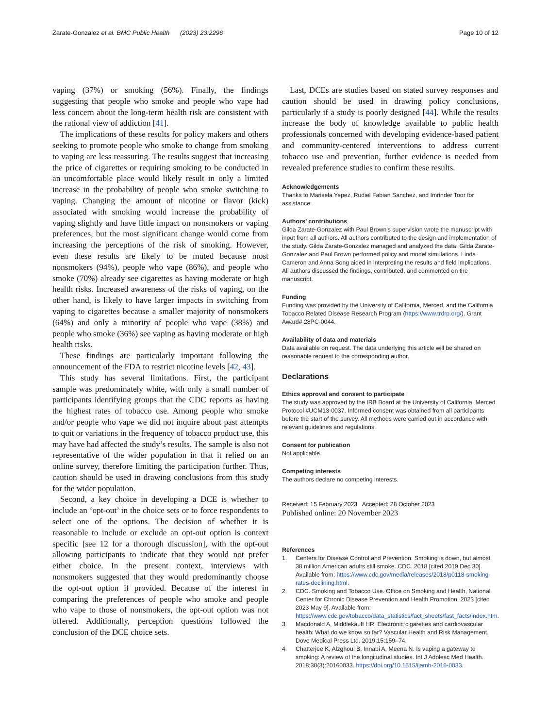Zarate-Gonzalez et al. BMC Public Health (2023) 23:2296
Page 10 of 12
vaping (37%) or smoking (56%). Finally, the findings suggesting that people who smoke and people who vape had less concern about the long-term health risk are consistent with the rational view of addiction [41].
The implications of these results for policy makers and others seeking to promote people who smoke to change from smoking to vaping are less reassuring. The results suggest that increasing the price of cigarettes or requiring smoking to be conducted in an uncomfortable place would likely result in only a limited increase in the probability of people who smoke switching to vaping. Changing the amount of nicotine or flavor (kick) associated with smoking would increase the probability of vaping slightly and have little impact on nonsmokers or vaping preferences, but the most significant change would come from increasing the perceptions of the risk of smoking. However, even these results are likely to be muted because most nonsmokers (94%), people who vape (86%), and people who smoke (70%) already see cigarettes as having moderate or high health risks. Increased awareness of the risks of vaping, on the other hand, is likely to have larger impacts in switching from vaping to cigarettes because a smaller majority of nonsmokers (64%) and only a minority of people who vape (38%) and people who smoke (36%) see vaping as having moderate or high health risks.
These findings are particularly important following the announcement of the FDA to restrict nicotine levels [42, 43].
This study has several limitations. First, the participant sample was predominately white, with only a small number of participants identifying groups that the CDC reports as having the highest rates of tobacco use. Among people who smoke and/or people who vape we did not inquire about past attempts to quit or variations in the frequency of tobacco product use, this may have had affected the study’s results. The sample is also not representative of the wider population in that it relied on an online survey, therefore limiting the participation further. Thus, caution should be used in drawing conclusions from this study for the wider population.
Second, a key choice in developing a DCE is whether to include an ‘opt-out’ in the choice sets or to force respondents to select one of the options. The decision of whether it is reasonable to include or exclude an opt-out option is context specific [see 12 for a thorough discussion], with the opt-out allowing participants to indicate that they would not prefer either choice. In the present context, interviews with nonsmokers suggested that they would predominantly choose the opt-out option if provided. Because of the interest in comparing the preferences of people who smoke and people who vape to those of nonsmokers, the opt-out option was not offered. Additionally, perception questions followed the conclusion of the DCE choice sets.
Last, DCEs are studies based on stated survey responses and caution should be used in drawing policy conclusions, particularly if a study is poorly designed [44]. While the results increase the body of knowledge available to public health professionals concerned with developing evidence-based patient and community-centered interventions to address current tobacco use and prevention, further evidence is needed from revealed preference studies to confirm these results.
Acknowledgements
Thanks to Marisela Yepez, Rudiel Fabian Sanchez, and Imrinder Toor for assistance.
Authors’ contributions
Gilda Zarate-Gonzalez with Paul Brown’s supervision wrote the manuscript with input from all authors. All authors contributed to the design and implementation of the study. Gilda Zarate-Gonzalez managed and analyzed the data. Gilda Zarate-Gonzalez and Paul Brown performed policy and model simulations. Linda Cameron and Anna Song aided in interpreting the results and field implications. All authors discussed the findings, contributed, and commented on the manuscript.
Funding
Funding was provided by the University of California, Merced, and the California Tobacco Related Disease Research Program (https://www.trdrp.org/). Grant Award# 28PC-0044.
Availability of data and materials
Data available on request. The data underlying this article will be shared on reasonable request to the corresponding author.
Declarations
Ethics approval and consent to participate
The study was approved by the IRB Board at the University of California, Merced. Protocol #UCM13-0037. Informed consent was obtained from all participants before the start of the survey. All methods were carried out in accordance with relevant guidelines and regulations.
Consent for publication
Not applicable.
Competing interests
The authors declare no competing interests.
Received: 15 February 2023 Accepted: 28 October 2023
Published online: 20 November 2023
References
1. Centers for Disease Control and Prevention. Smoking is down, but almost 38 million American adults still smoke. CDC. 2018 [cited 2019 Dec 30]. Available from: https://www.cdc.gov/media/releases/2018/p0118-smoking-rates-declining.html.
2. CDC. Smoking and Tobacco Use. Office on Smoking and Health, National Center for Chronic Disease Prevention and Health Promotion. 2023 [cited 2023 May 9]. Available from: https://www.cdc.gov/tobacco/data_statistics/fact_sheets/fast_facts/index.htm.
3. Macdonald A, Middlekauff HR. Electronic cigarettes and cardiovascular health: What do we know so far? Vascular Health and Risk Management. Dove Medical Press Ltd. 2019;15:159–74.
4. Chatterjee K, Alzghoul B, Innabi A, Meena N. Is vaping a gateway to smoking: A review of the longitudinal studies. Int J Adolesc Med Health. 2018;30(3):20160033. https://doi.org/10.1515/ijamh-2016-0033.